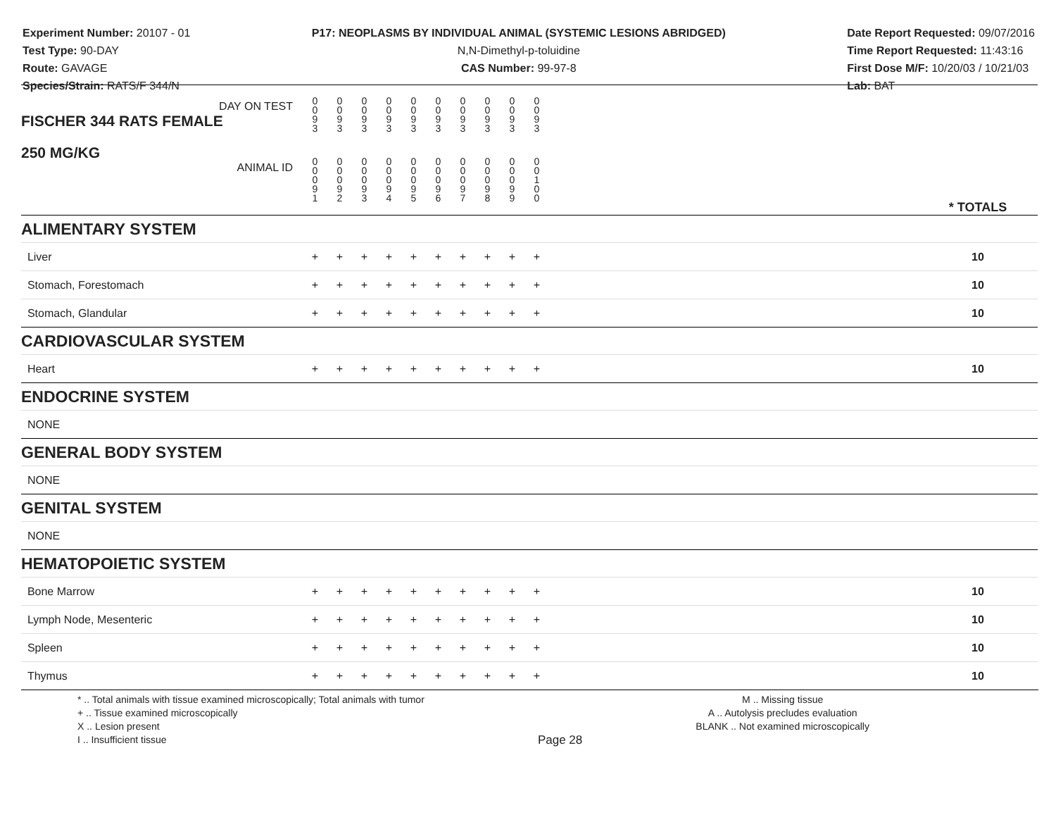Experiment Number: 20107 - 01
Test Type: 90-DAY
Route: GAVAGE
Species/Strain: RATS/F 344/N
P17: NEOPLASMS BY INDIVIDUAL ANIMAL (SYSTEMIC LESIONS ABRIDGED)
N,N-Dimethyl-p-toluidine
CAS Number: 99-97-8
Date Report Requested: 09/07/2016
Time Report Requested: 11:43:16
First Dose M/F: 10/20/03 / 10/21/03
Lab: BAT
| DAY ON TEST FISCHER 344 RATS FEMALE | 0 0 9 3 | 0 0 9 3 | 0 0 9 3 | 0 0 9 3 | 0 0 9 3 | 0 0 9 3 | 0 0 9 3 | 0 0 9 3 | 0 0 9 3 | 0 0 9 3 | | |
| 250 MG/KG ANIMAL ID | 0 0 0 9 1 | 0 0 0 9 2 | 0 0 0 9 3 | 0 0 0 9 4 | 0 0 0 9 5 | 0 0 0 9 6 | 0 0 0 9 7 | 0 0 0 9 8 | 0 0 0 9 9 | 0 0 1 0 0 | | * TOTALS |
| ALIMENTARY SYSTEM | | | | | | | | | | | | |
| Liver | + | + | + | + | + | + | + | + | + | + | | 10 |
| Stomach, Forestomach | + | + | + | + | + | + | + | + | + | + | | 10 |
| Stomach, Glandular | + | + | + | + | + | + | + | + | + | + | | 10 |
| CARDIOVASCULAR SYSTEM | | | | | | | | | | | | |
| Heart | + | + | + | + | + | + | + | + | + | + | | 10 |
| ENDOCRINE SYSTEM | | | | | | | | | | | | |
| NONE | | | | | | | | | | | | |
| GENERAL BODY SYSTEM | | | | | | | | | | | | |
| NONE | | | | | | | | | | | | |
| GENITAL SYSTEM | | | | | | | | | | | | |
| NONE | | | | | | | | | | | | |
| HEMATOPOIETIC SYSTEM | | | | | | | | | | | | |
| Bone Marrow | + | + | + | + | + | + | + | + | + | + | | 10 |
| Lymph Node, Mesenteric | + | + | + | + | + | + | + | + | + | + | | 10 |
| Spleen | + | + | + | + | + | + | + | + | + | + | | 10 |
| Thymus | + | + | + | + | + | + | + | + | + | + | | 10 |
* .. Total animals with tissue examined microscopically; Total animals with tumor
+ .. Tissue examined microscopically
X .. Lesion present
I .. Insufficient tissue
Page 28
M .. Missing tissue
A .. Autolysis precludes evaluation
BLANK .. Not examined microscopically